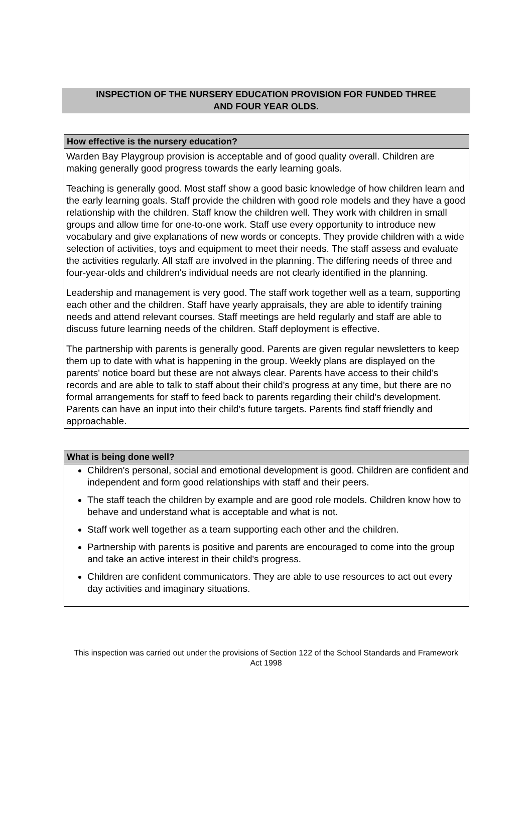INSPECTION OF THE NURSERY EDUCATION PROVISION FOR FUNDED THREE
AND FOUR YEAR OLDS.
How effective is the nursery education?
Warden Bay Playgroup provision is acceptable and of good quality overall. Children are making generally good progress towards the early learning goals.
Teaching is generally good. Most staff show a good basic knowledge of how children learn and the early learning goals. Staff provide the children with good role models and they have a good relationship with the children. Staff know the children well. They work with children in small groups and allow time for one-to-one work. Staff use every opportunity to introduce new vocabulary and give explanations of new words or concepts. They provide children with a wide selection of activities, toys and equipment to meet their needs. The staff assess and evaluate the activities regularly. All staff are involved in the planning. The differing needs of three and four-year-olds and children's individual needs are not clearly identified in the planning.
Leadership and management is very good. The staff work together well as a team, supporting each other and the children. Staff have yearly appraisals, they are able to identify training needs and attend relevant courses. Staff meetings are held regularly and staff are able to discuss future learning needs of the children. Staff deployment is effective.
The partnership with parents is generally good. Parents are given regular newsletters to keep them up to date with what is happening in the group. Weekly plans are displayed on the parents' notice board but these are not always clear. Parents have access to their child's records and are able to talk to staff about their child's progress at any time, but there are no formal arrangements for staff to feed back to parents regarding their child's development. Parents can have an input into their child's future targets. Parents find staff friendly and approachable.
What is being done well?
Children's personal, social and emotional development is good. Children are confident and independent and form good relationships with staff and their peers.
The staff teach the children by example and are good role models. Children know how to behave and understand what is acceptable and what is not.
Staff work well together as a team supporting each other and the children.
Partnership with parents is positive and parents are encouraged to come into the group and take an active interest in their child's progress.
Children are confident communicators. They are able to use resources to act out every day activities and imaginary situations.
This inspection was carried out under the provisions of Section 122 of the School Standards and Framework Act 1998